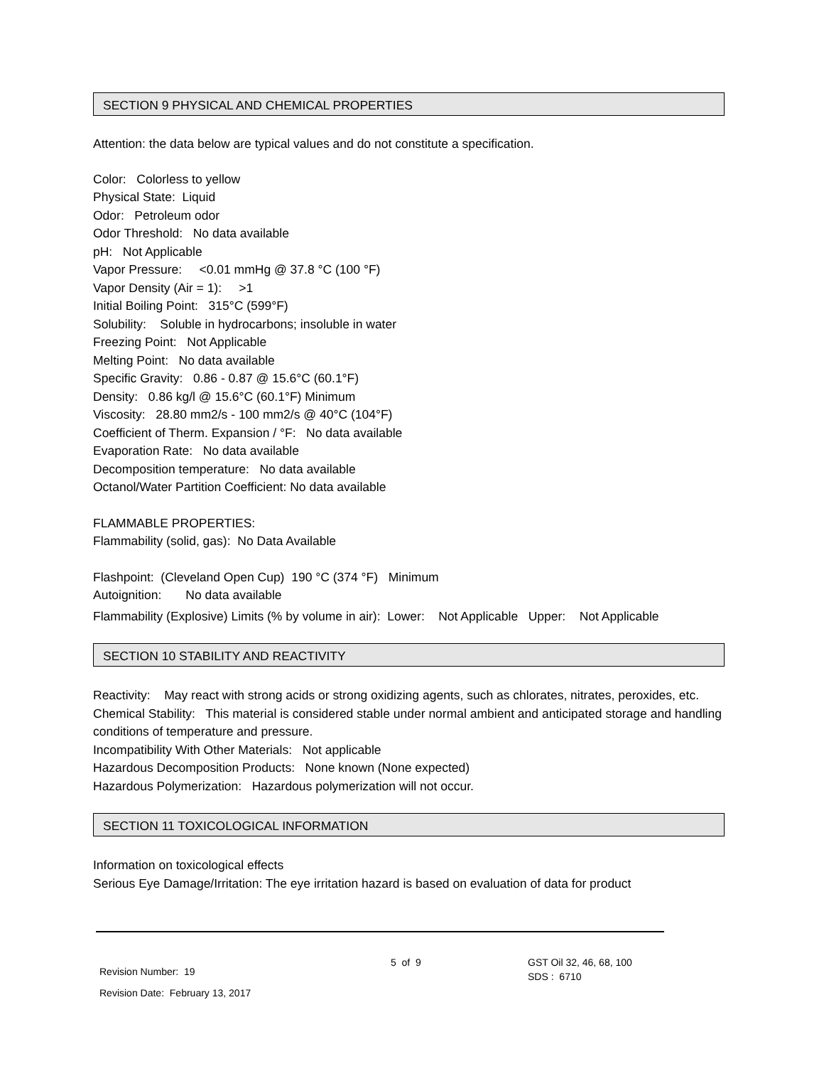SECTION 9 PHYSICAL AND CHEMICAL PROPERTIES
Attention: the data below are typical values and do not constitute a specification.
Color: Colorless to yellow
Physical State: Liquid
Odor: Petroleum odor
Odor Threshold: No data available
pH: Not Applicable
Vapor Pressure: <0.01 mmHg @ 37.8 °C (100 °F)
Vapor Density (Air = 1): >1
Initial Boiling Point: 315°C (599°F)
Solubility: Soluble in hydrocarbons; insoluble in water
Freezing Point: Not Applicable
Melting Point: No data available
Specific Gravity: 0.86 - 0.87 @ 15.6°C (60.1°F)
Density: 0.86 kg/l @ 15.6°C (60.1°F) Minimum
Viscosity: 28.80 mm2/s - 100 mm2/s @ 40°C (104°F)
Coefficient of Therm. Expansion / °F: No data available
Evaporation Rate: No data available
Decomposition temperature: No data available
Octanol/Water Partition Coefficient: No data available
FLAMMABLE PROPERTIES:
Flammability (solid, gas): No Data Available
Flashpoint: (Cleveland Open Cup) 190 °C (374 °F) Minimum
Autoignition: No data available
Flammability (Explosive) Limits (% by volume in air): Lower: Not Applicable Upper: Not Applicable
SECTION 10 STABILITY AND REACTIVITY
Reactivity: May react with strong acids or strong oxidizing agents, such as chlorates, nitrates, peroxides, etc.
Chemical Stability: This material is considered stable under normal ambient and anticipated storage and handling conditions of temperature and pressure.
Incompatibility With Other Materials: Not applicable
Hazardous Decomposition Products: None known (None expected)
Hazardous Polymerization: Hazardous polymerization will not occur.
SECTION 11 TOXICOLOGICAL INFORMATION
Information on toxicological effects
Serious Eye Damage/Irritation: The eye irritation hazard is based on evaluation of data for product
Revision Number: 19
Revision Date: February 13, 2017
5 of 9
GST Oil 32, 46, 68, 100
SDS : 6710